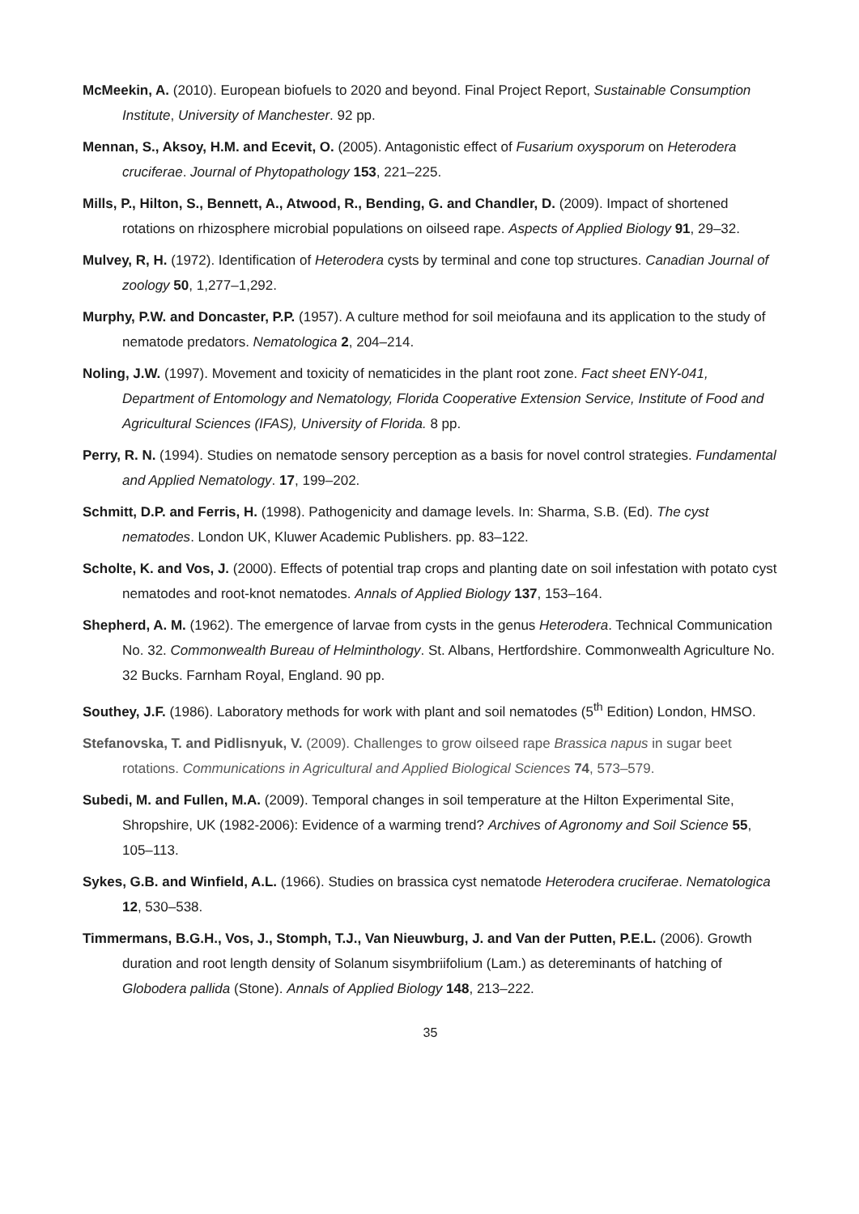McMeekin, A. (2010). European biofuels to 2020 and beyond. Final Project Report, Sustainable Consumption Institute, University of Manchester. 92 pp.
Mennan, S., Aksoy, H.M. and Ecevit, O. (2005). Antagonistic effect of Fusarium oxysporum on Heterodera cruciferae. Journal of Phytopathology 153, 221–225.
Mills, P., Hilton, S., Bennett, A., Atwood, R., Bending, G. and Chandler, D. (2009). Impact of shortened rotations on rhizosphere microbial populations on oilseed rape. Aspects of Applied Biology 91, 29–32.
Mulvey, R, H. (1972). Identification of Heterodera cysts by terminal and cone top structures. Canadian Journal of zoology 50, 1,277–1,292.
Murphy, P.W. and Doncaster, P.P. (1957). A culture method for soil meiofauna and its application to the study of nematode predators. Nematologica 2, 204–214.
Noling, J.W. (1997). Movement and toxicity of nematicides in the plant root zone. Fact sheet ENY-041, Department of Entomology and Nematology, Florida Cooperative Extension Service, Institute of Food and Agricultural Sciences (IFAS), University of Florida. 8 pp.
Perry, R. N. (1994). Studies on nematode sensory perception as a basis for novel control strategies. Fundamental and Applied Nematology. 17, 199–202.
Schmitt, D.P. and Ferris, H. (1998). Pathogenicity and damage levels. In: Sharma, S.B. (Ed). The cyst nematodes. London UK, Kluwer Academic Publishers. pp. 83–122.
Scholte, K. and Vos, J. (2000). Effects of potential trap crops and planting date on soil infestation with potato cyst nematodes and root-knot nematodes. Annals of Applied Biology 137, 153–164.
Shepherd, A. M. (1962). The emergence of larvae from cysts in the genus Heterodera. Technical Communication No. 32. Commonwealth Bureau of Helminthology. St. Albans, Hertfordshire. Commonwealth Agriculture No. 32 Bucks. Farnham Royal, England. 90 pp.
Southey, J.F. (1986). Laboratory methods for work with plant and soil nematodes (5<sup>th</sup> Edition) London, HMSO.
Stefanovska, T. and Pidlisnyuk, V. (2009). Challenges to grow oilseed rape Brassica napus in sugar beet rotations. Communications in Agricultural and Applied Biological Sciences 74, 573–579.
Subedi, M. and Fullen, M.A. (2009). Temporal changes in soil temperature at the Hilton Experimental Site, Shropshire, UK (1982-2006): Evidence of a warming trend? Archives of Agronomy and Soil Science 55, 105–113.
Sykes, G.B. and Winfield, A.L. (1966). Studies on brassica cyst nematode Heterodera cruciferae. Nematologica 12, 530–538.
Timmermans, B.G.H., Vos, J., Stomph, T.J., Van Nieuwburg, J. and Van der Putten, P.E.L. (2006). Growth duration and root length density of Solanum sisymbriifolium (Lam.) as detereminants of hatching of Globodera pallida (Stone). Annals of Applied Biology 148, 213–222.
35